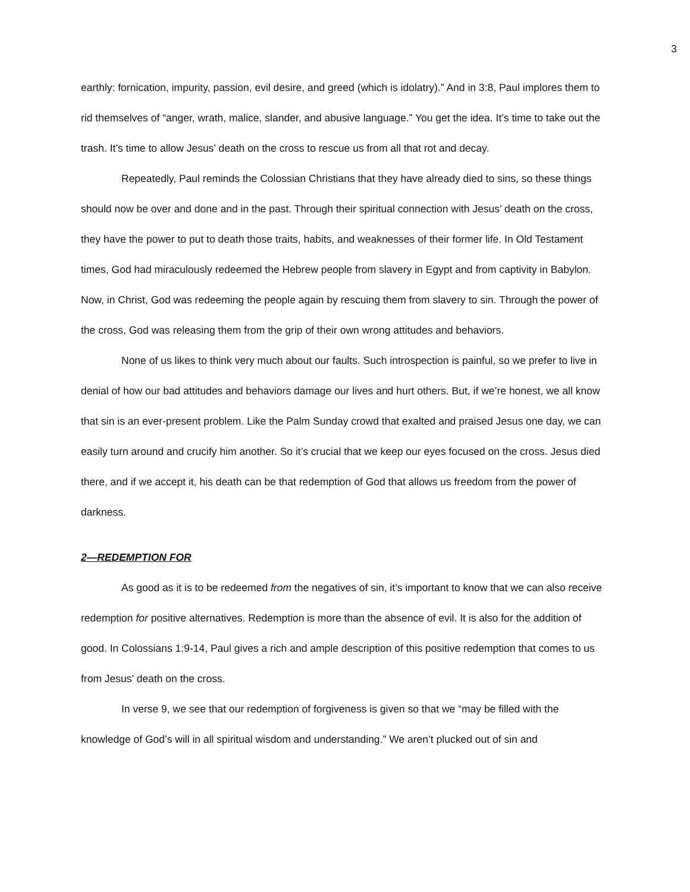3
earthly: fornication, impurity, passion, evil desire, and greed (which is idolatry).” And in 3:8, Paul implores them to rid themselves of “anger, wrath, malice, slander, and abusive language.” You get the idea. It’s time to take out the trash. It’s time to allow Jesus’ death on the cross to rescue us from all that rot and decay.
Repeatedly, Paul reminds the Colossian Christians that they have already died to sins, so these things should now be over and done and in the past. Through their spiritual connection with Jesus’ death on the cross, they have the power to put to death those traits, habits, and weaknesses of their former life. In Old Testament times, God had miraculously redeemed the Hebrew people from slavery in Egypt and from captivity in Babylon. Now, in Christ, God was redeeming the people again by rescuing them from slavery to sin. Through the power of the cross, God was releasing them from the grip of their own wrong attitudes and behaviors.
None of us likes to think very much about our faults. Such introspection is painful, so we prefer to live in denial of how our bad attitudes and behaviors damage our lives and hurt others. But, if we’re honest, we all know that sin is an ever-present problem. Like the Palm Sunday crowd that exalted and praised Jesus one day, we can easily turn around and crucify him another. So it’s crucial that we keep our eyes focused on the cross. Jesus died there, and if we accept it, his death can be that redemption of God that allows us freedom from the power of darkness.
2—REDEMPTION FOR
As good as it is to be redeemed from the negatives of sin, it’s important to know that we can also receive redemption for positive alternatives. Redemption is more than the absence of evil. It is also for the addition of good. In Colossians 1:9-14, Paul gives a rich and ample description of this positive redemption that comes to us from Jesus’ death on the cross.
In verse 9, we see that our redemption of forgiveness is given so that we “may be filled with the knowledge of God’s will in all spiritual wisdom and understanding.” We aren’t plucked out of sin and